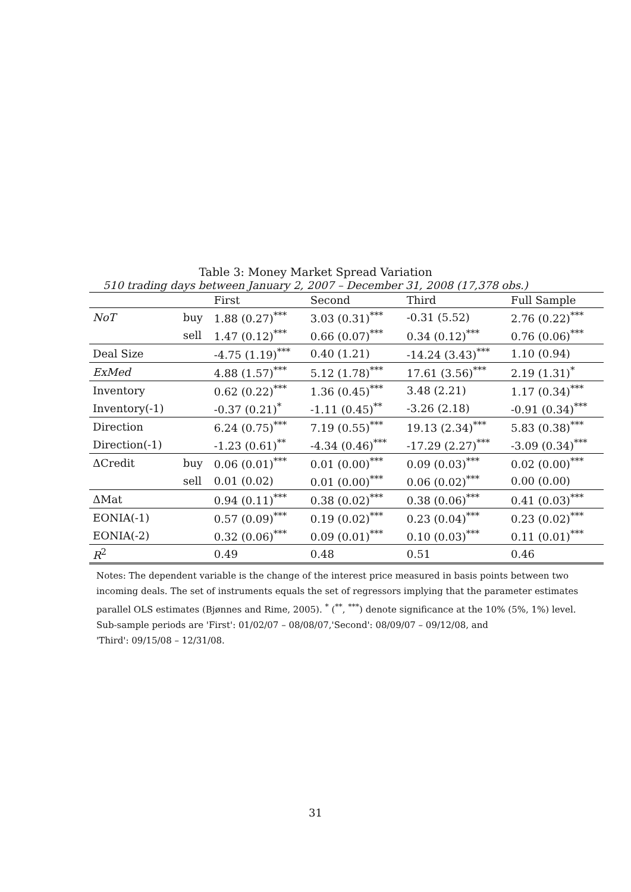Table 3: Money Market Spread Variation
510 trading days between January 2, 2007 – December 31, 2008 (17,378 obs.)
| | | First | Second | Third | Full Sample |
| --- | --- | --- | --- | --- | --- |
| NoT | buy | 1.88 (0.27)<sup>***</sup> | 3.03 (0.31)<sup>***</sup> | -0.31 (5.52) | 2.76 (0.22)<sup>***</sup> |
| | sell | 1.47 (0.12)<sup>***</sup> | 0.66 (0.07)<sup>***</sup> | 0.34 (0.12)<sup>***</sup> | 0.76 (0.06)<sup>***</sup> |
| Deal Size | | -4.75 (1.19)<sup>***</sup> | 0.40 (1.21) | -14.24 (3.43)<sup>***</sup> | 1.10 (0.94) |
| ExMed | | 4.88 (1.57)<sup>***</sup> | 5.12 (1.78)<sup>***</sup> | 17.61 (3.56)<sup>***</sup> | 2.19 (1.31)<sup>*</sup> |
| Inventory | | 0.62 (0.22)<sup>***</sup> | 1.36 (0.45)<sup>***</sup> | 3.48 (2.21) | 1.17 (0.34)<sup>***</sup> |
| Inventory(-1) | | -0.37 (0.21)<sup>*</sup> | -1.11 (0.45)<sup>**</sup> | -3.26 (2.18) | -0.91 (0.34)<sup>***</sup> |
| Direction | | 6.24 (0.75)<sup>***</sup> | 7.19 (0.55)<sup>***</sup> | 19.13 (2.34)<sup>***</sup> | 5.83 (0.38)<sup>***</sup> |
| Direction(-1) | | -1.23 (0.61)<sup>**</sup> | -4.34 (0.46)<sup>***</sup> | -17.29 (2.27)<sup>***</sup> | -3.09 (0.34)<sup>***</sup> |
| ΔCredit | buy | 0.06 (0.01)<sup>***</sup> | 0.01 (0.00)<sup>***</sup> | 0.09 (0.03)<sup>***</sup> | 0.02 (0.00)<sup>***</sup> |
| | sell | 0.01 (0.02) | 0.01 (0.00)<sup>***</sup> | 0.06 (0.02)<sup>***</sup> | 0.00 (0.00) |
| ΔMat | | 0.94 (0.11)<sup>***</sup> | 0.38 (0.02)<sup>***</sup> | 0.38 (0.06)<sup>***</sup> | 0.41 (0.03)<sup>***</sup> |
| EONIA(-1) | | 0.57 (0.09)<sup>***</sup> | 0.19 (0.02)<sup>***</sup> | 0.23 (0.04)<sup>***</sup> | 0.23 (0.02)<sup>***</sup> |
| EONIA(-2) | | 0.32 (0.06)<sup>***</sup> | 0.09 (0.01)<sup>***</sup> | 0.10 (0.03)<sup>***</sup> | 0.11 (0.01)<sup>***</sup> |
| R<sup>2</sup> | | 0.49 | 0.48 | 0.51 | 0.46 |
Notes: The dependent variable is the change of the interest price measured in basis points between two incoming deals. The set of instruments equals the set of regressors implying that the parameter estimates parallel OLS estimates (Bjønnes and Rime, 2005). <sup>*</sup> (<sup>**</sup>, <sup>***</sup>) denote significance at the 10% (5%, 1%) level. Sub-sample periods are 'First': 01/02/07 – 08/08/07,'Second': 08/09/07 – 09/12/08, and
'Third': 09/15/08 – 12/31/08.
31